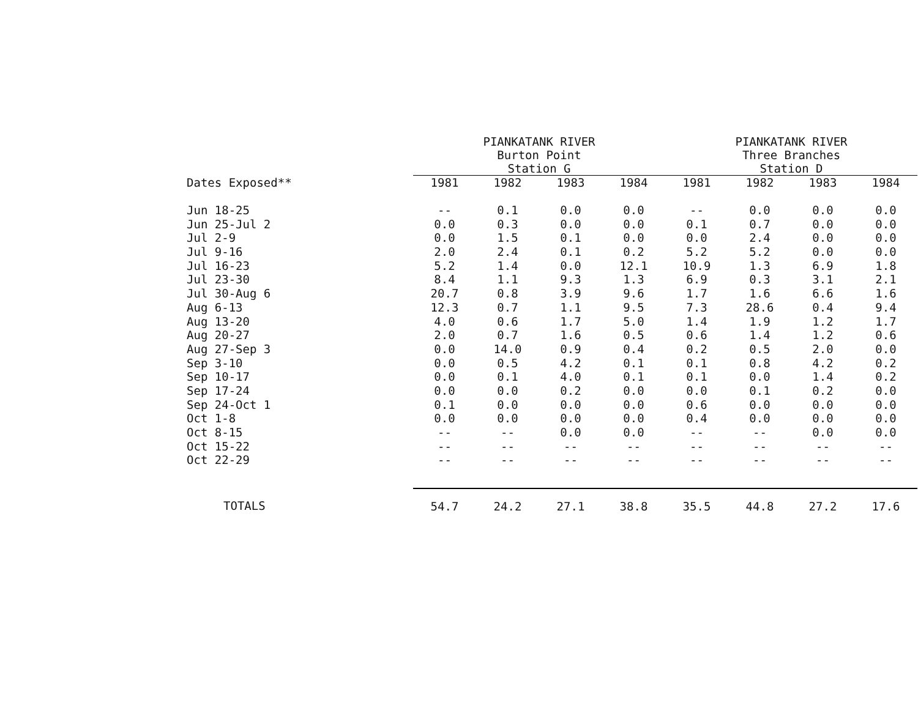| | PIANKATANK RIVER Burton Point Station G | | | | PIANKATANK RIVER Three Branches Station D | | | |
| --- | --- | --- | --- | --- | --- | --- | --- | --- |
| Dates Exposed** | 1981 | 1982 | 1983 | 1984 | 1981 | 1982 | 1983 | 1984 |
| Jun 18-25 | -- | 0.1 | 0.0 | 0.0 | -- | 0.0 | 0.0 | 0.0 |
| Jun 25-Jul 2 | 0.0 | 0.3 | 0.0 | 0.0 | 0.1 | 0.7 | 0.0 | 0.0 |
| Jul 2-9 | 0.0 | 1.5 | 0.1 | 0.0 | 0.0 | 2.4 | 0.0 | 0.0 |
| Jul 9-16 | 2.0 | 2.4 | 0.1 | 0.2 | 5.2 | 5.2 | 0.0 | 0.0 |
| Jul 16-23 | 5.2 | 1.4 | 0.0 | 12.1 | 10.9 | 1.3 | 6.9 | 1.8 |
| Jul 23-30 | 8.4 | 1.1 | 9.3 | 1.3 | 6.9 | 0.3 | 3.1 | 2.1 |
| Jul 30-Aug 6 | 20.7 | 0.8 | 3.9 | 9.6 | 1.7 | 1.6 | 6.6 | 1.6 |
| Aug 6-13 | 12.3 | 0.7 | 1.1 | 9.5 | 7.3 | 28.6 | 0.4 | 9.4 |
| Aug 13-20 | 4.0 | 0.6 | 1.7 | 5.0 | 1.4 | 1.9 | 1.2 | 1.7 |
| Aug 20-27 | 2.0 | 0.7 | 1.6 | 0.5 | 0.6 | 1.4 | 1.2 | 0.6 |
| Aug 27-Sep 3 | 0.0 | 14.0 | 0.9 | 0.4 | 0.2 | 0.5 | 2.0 | 0.0 |
| Sep 3-10 | 0.0 | 0.5 | 4.2 | 0.1 | 0.1 | 0.8 | 4.2 | 0.2 |
| Sep 10-17 | 0.0 | 0.1 | 4.0 | 0.1 | 0.1 | 0.0 | 1.4 | 0.2 |
| Sep 17-24 | 0.0 | 0.0 | 0.2 | 0.0 | 0.0 | 0.1 | 0.2 | 0.0 |
| Sep 24-Oct 1 | 0.1 | 0.0 | 0.0 | 0.0 | 0.6 | 0.0 | 0.0 | 0.0 |
| Oct 1-8 | 0.0 | 0.0 | 0.0 | 0.0 | 0.4 | 0.0 | 0.0 | 0.0 |
| Oct 8-15 | -- | -- | 0.0 | 0.0 | -- | -- | 0.0 | 0.0 |
| Oct 15-22 | -- | -- | -- | -- | -- | -- | -- | -- |
| Oct 22-29 | -- | -- | -- | -- | -- | -- | -- | -- |
| TOTALS | 54.7 | 24.2 | 27.1 | 38.8 | 35.5 | 44.8 | 27.2 | 17.6 |